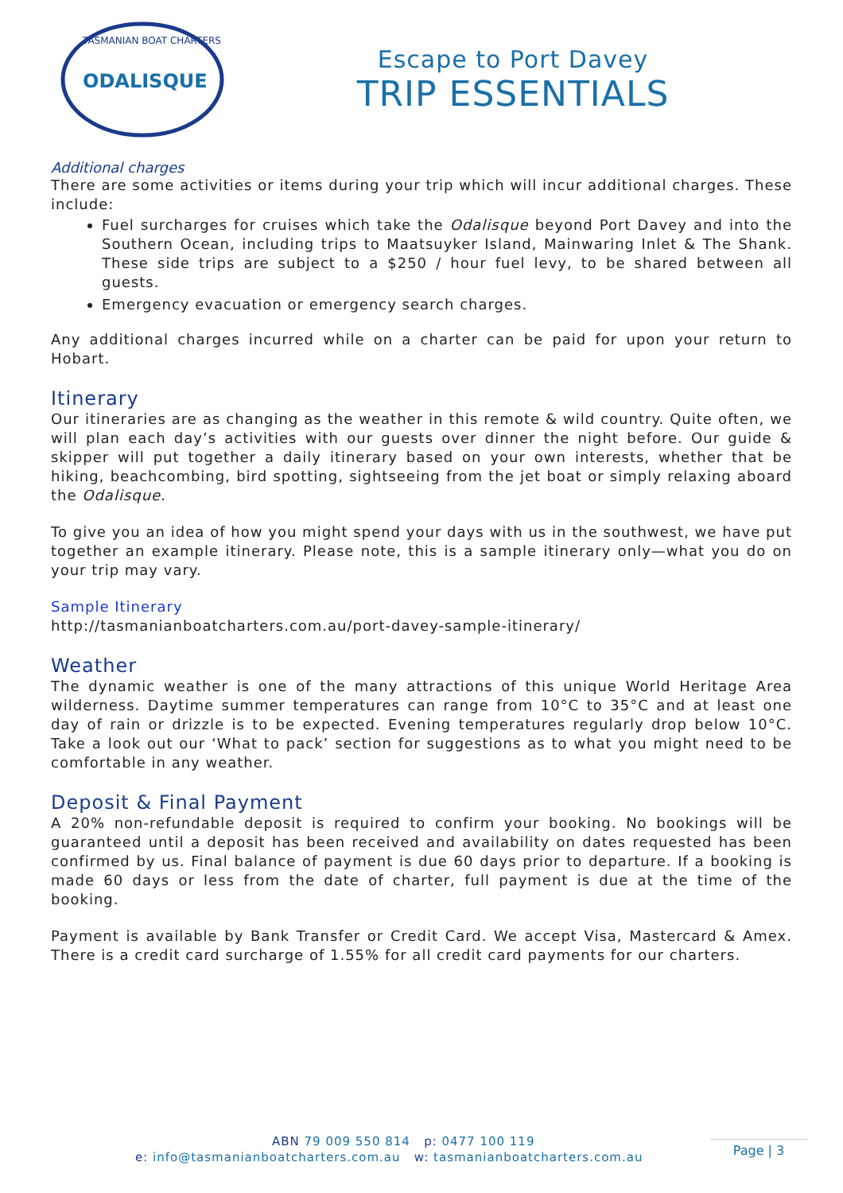ODALISQUE
TASMANIAN BOAT CHARTERS
Escape to Port Davey
TRIP ESSENTIALS
Additional charges
There are some activities or items during your trip which will incur additional charges. These include:
Fuel surcharges for cruises which take the Odalisque beyond Port Davey and into the Southern Ocean, including trips to Maatsuyker Island, Mainwaring Inlet & The Shank. These side trips are subject to a $250 / hour fuel levy, to be shared between all guests.
Emergency evacuation or emergency search charges.
Any additional charges incurred while on a charter can be paid for upon your return to Hobart.
Itinerary
Our itineraries are as changing as the weather in this remote & wild country. Quite often, we will plan each day’s activities with our guests over dinner the night before. Our guide & skipper will put together a daily itinerary based on your own interests, whether that be hiking, beachcombing, bird spotting, sightseeing from the jet boat or simply relaxing aboard the Odalisque.
To give you an idea of how you might spend your days with us in the southwest, we have put together an example itinerary. Please note, this is a sample itinerary only—what you do on your trip may vary.
Sample Itinerary
http://tasmanianboatcharters.com.au/port-davey-sample-itinerary/
Weather
The dynamic weather is one of the many attractions of this unique World Heritage Area wilderness. Daytime summer temperatures can range from 10°C to 35°C and at least one day of rain or drizzle is to be expected. Evening temperatures regularly drop below 10°C. Take a look out our ‘What to pack’ section for suggestions as to what you might need to be comfortable in any weather.
Deposit & Final Payment
A 20% non-refundable deposit is required to confirm your booking. No bookings will be guaranteed until a deposit has been received and availability on dates requested has been confirmed by us. Final balance of payment is due 60 days prior to departure. If a booking is made 60 days or less from the date of charter, full payment is due at the time of the booking.
Payment is available by Bank Transfer or Credit Card. We accept Visa, Mastercard & Amex. There is a credit card surcharge of 1.55% for all credit card payments for our charters.
ABN 79 009 550 814 p: 0477 100 119
e: info@tasmanianboatcharters.com.au w: tasmanianboatcharters.com.au
Page | 3